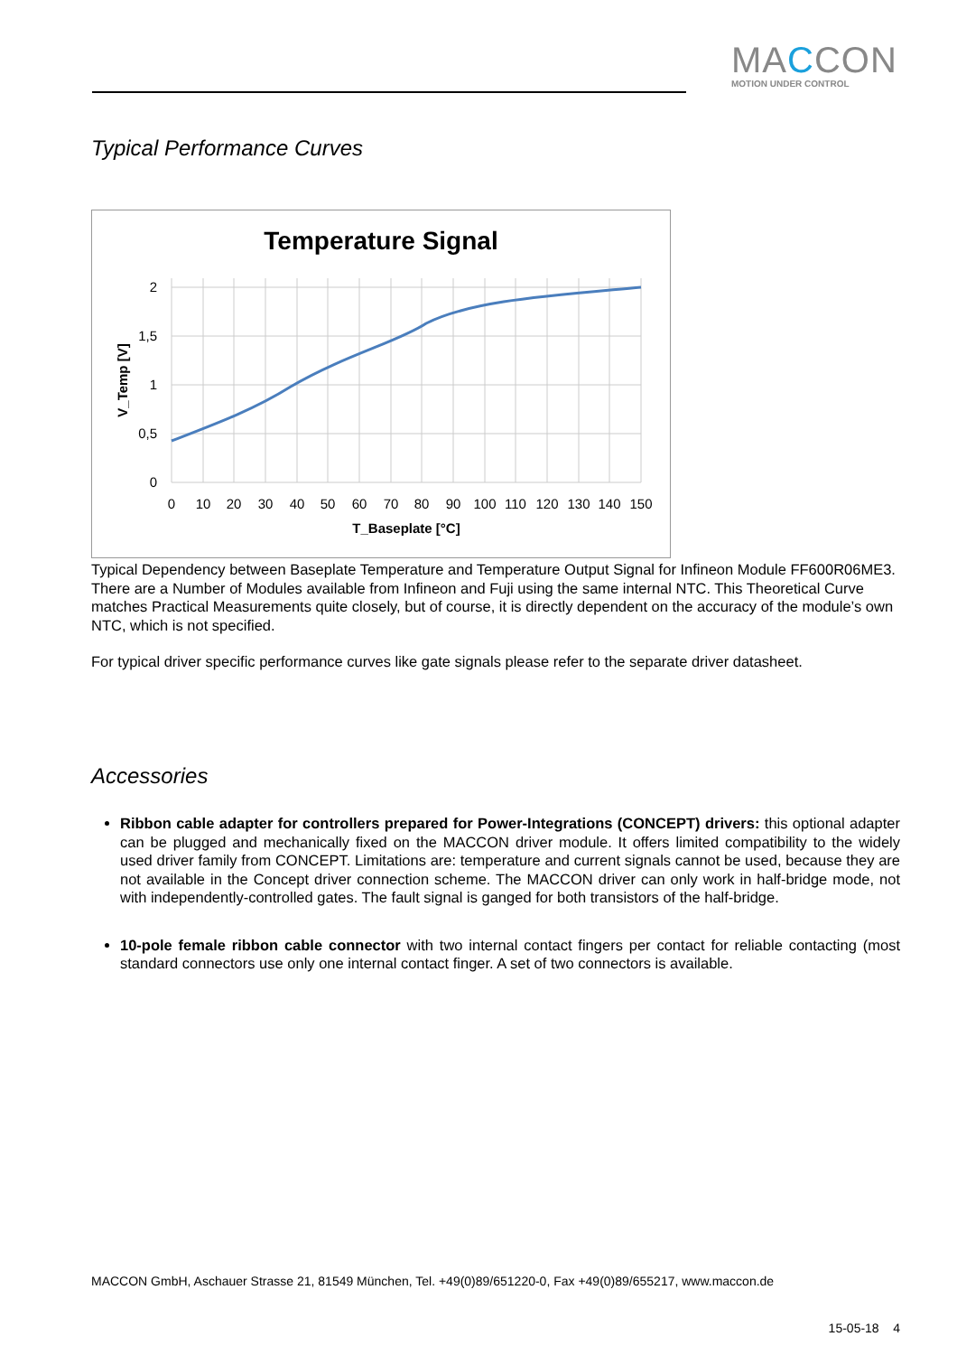MACCON
MOTION UNDER CONTROL
Typical Performance Curves
Temperature Signal
2
1,5
1
0,5
0
0102030405060708090100110120130140150
T_Baseplate [°C]
V_Temp [V]
Typical Dependency between Baseplate Temperature and Temperature Output Signal for Infineon Module FF600R06ME3. There are a Number of Modules available from Infineon and Fuji using the same internal NTC. This Theoretical Curve matches Practical Measurements quite closely, but of course, it is directly dependent on the accuracy of the module’s own NTC, which is not specified.
For typical driver specific performance curves like gate signals please refer to the separate driver datasheet.
Accessories
Ribbon cable adapter for controllers prepared for Power-Integrations (CONCEPT) drivers: this optional adapter can be plugged and mechanically fixed on the MACCON driver module. It offers limited compatibility to the widely used driver family from CONCEPT. Limitations are: temperature and current signals cannot be used, because they are not available in the Concept driver connection scheme. The MACCON driver can only work in half-bridge mode, not with independently-controlled gates. The fault signal is ganged for both transistors of the half-bridge.
10-pole female ribbon cable connector with two internal contact fingers per contact for reliable contacting (most standard connectors use only one internal contact finger. A set of two connectors is available.
MACCON GmbH, Aschauer Strasse 21, 81549 München, Tel. +49(0)89/651220-0, Fax +49(0)89/655217, www.maccon.de
15-05-18 4